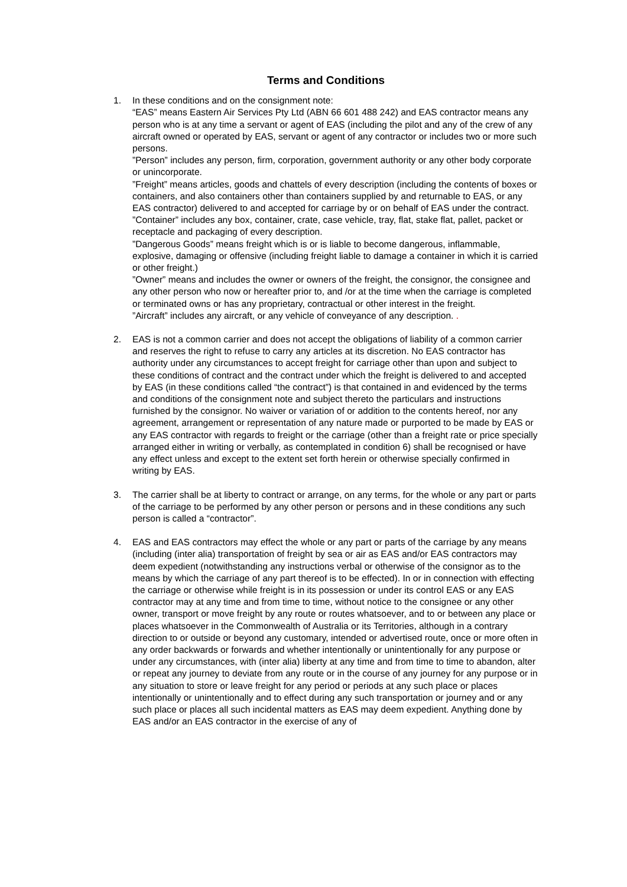Terms and Conditions
1. In these conditions and on the consignment note:
“EAS” means Eastern Air Services Pty Ltd (ABN 66 601 488 242) and EAS contractor means any person who is at any time a servant or agent of EAS (including the pilot and any of the crew of any aircraft owned or operated by EAS, servant or agent of any contractor or includes two or more such persons.
”Person” includes any person, firm, corporation, government authority or any other body corporate or unincorporate.
”Freight” means articles, goods and chattels of every description (including the contents of boxes or containers, and also containers other than containers supplied by and returnable to EAS, or any EAS contractor) delivered to and accepted for carriage by or on behalf of EAS under the contract.
”Container” includes any box, container, crate, case vehicle, tray, flat, stake flat, pallet, packet or receptacle and packaging of every description.
”Dangerous Goods” means freight which is or is liable to become dangerous, inflammable, explosive, damaging or offensive (including freight liable to damage a container in which it is carried or other freight.)
”Owner” means and includes the owner or owners of the freight, the consignor, the consignee and any other person who now or hereafter prior to, and /or at the time when the carriage is completed or terminated owns or has any proprietary, contractual or other interest in the freight.
”Aircraft” includes any aircraft, or any vehicle of conveyance of any description. .
2. EAS is not a common carrier and does not accept the obligations of liability of a common carrier and reserves the right to refuse to carry any articles at its discretion. No EAS contractor has authority under any circumstances to accept freight for carriage other than upon and subject to these conditions of contract and the contract under which the freight is delivered to and accepted by EAS (in these conditions called “the contract”) is that contained in and evidenced by the terms and conditions of the consignment note and subject thereto the particulars and instructions furnished by the consignor. No waiver or variation of or addition to the contents hereof, nor any agreement, arrangement or representation of any nature made or purported to be made by EAS or any EAS contractor with regards to freight or the carriage (other than a freight rate or price specially arranged either in writing or verbally, as contemplated in condition 6) shall be recognised or have any effect unless and except to the extent set forth herein or otherwise specially confirmed in writing by EAS.
3. The carrier shall be at liberty to contract or arrange, on any terms, for the whole or any part or parts of the carriage to be performed by any other person or persons and in these conditions any such person is called a “contractor”.
4. EAS and EAS contractors may effect the whole or any part or parts of the carriage by any means (including (inter alia) transportation of freight by sea or air as EAS and/or EAS contractors may deem expedient (notwithstanding any instructions verbal or otherwise of the consignor as to the means by which the carriage of any part thereof is to be effected). In or in connection with effecting the carriage or otherwise while freight is in its possession or under its control EAS or any EAS contractor may at any time and from time to time, without notice to the consignee or any other owner, transport or move freight by any route or routes whatsoever, and to or between any place or places whatsoever in the Commonwealth of Australia or its Territories, although in a contrary direction to or outside or beyond any customary, intended or advertised route, once or more often in any order backwards or forwards and whether intentionally or unintentionally for any purpose or under any circumstances, with (inter alia) liberty at any time and from time to time to abandon, alter or repeat any journey to deviate from any route or in the course of any journey for any purpose or in any situation to store or leave freight for any period or periods at any such place or places intentionally or unintentionally and to effect during any such transportation or journey and or any such place or places all such incidental matters as EAS may deem expedient. Anything done by EAS and/or an EAS contractor in the exercise of any of